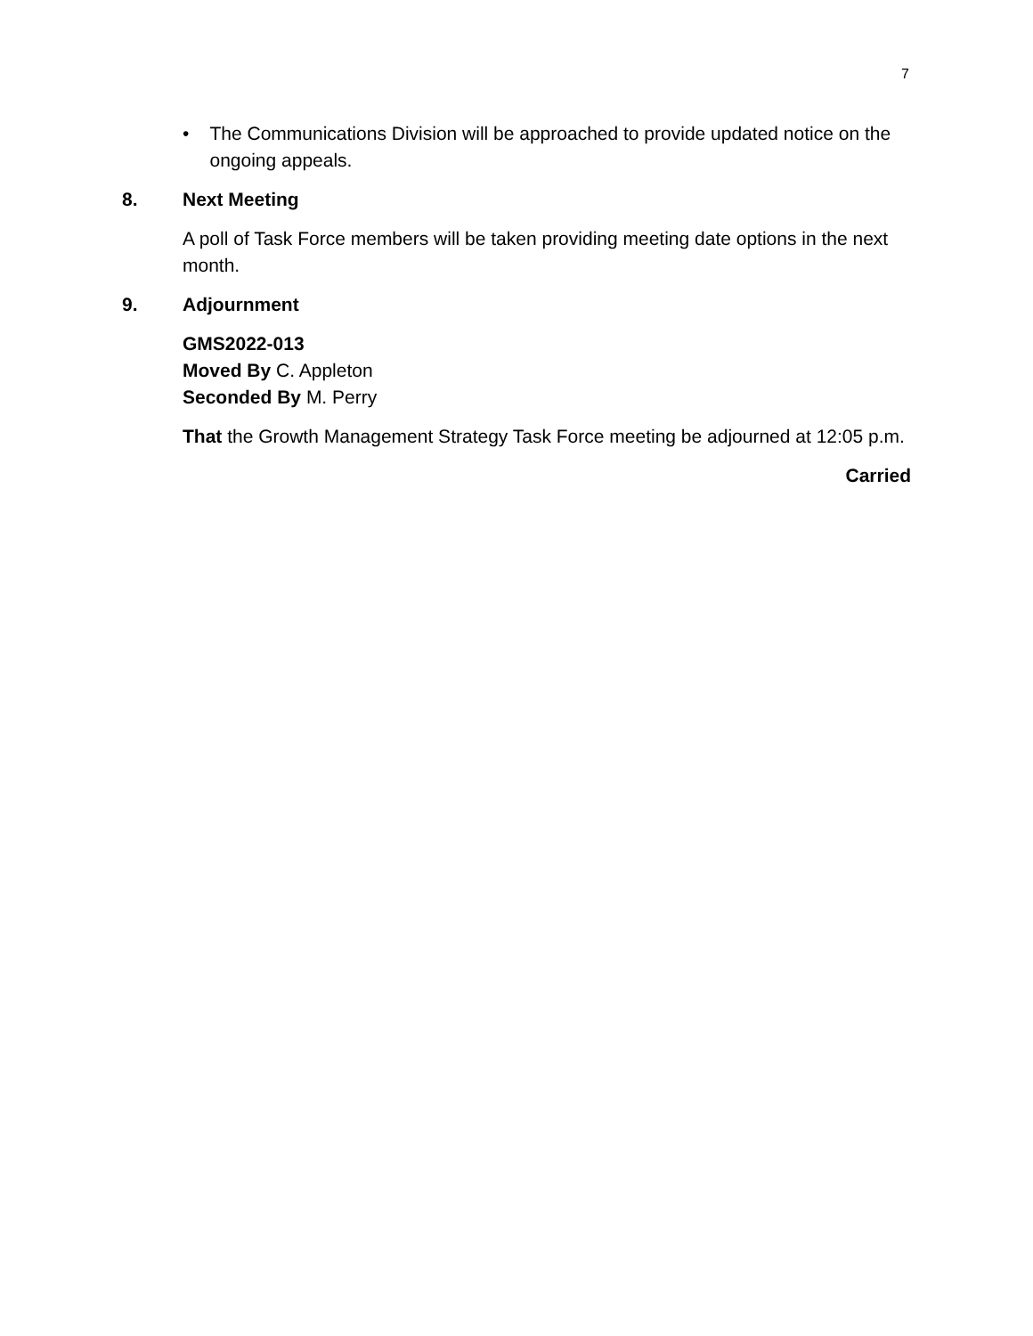7
• The Communications Division will be approached to provide updated notice on the ongoing appeals.
8. Next Meeting
A poll of Task Force members will be taken providing meeting date options in the next month.
9. Adjournment
GMS2022-013
Moved By C. Appleton
Seconded By M. Perry
That the Growth Management Strategy Task Force meeting be adjourned at 12:05 p.m.
Carried